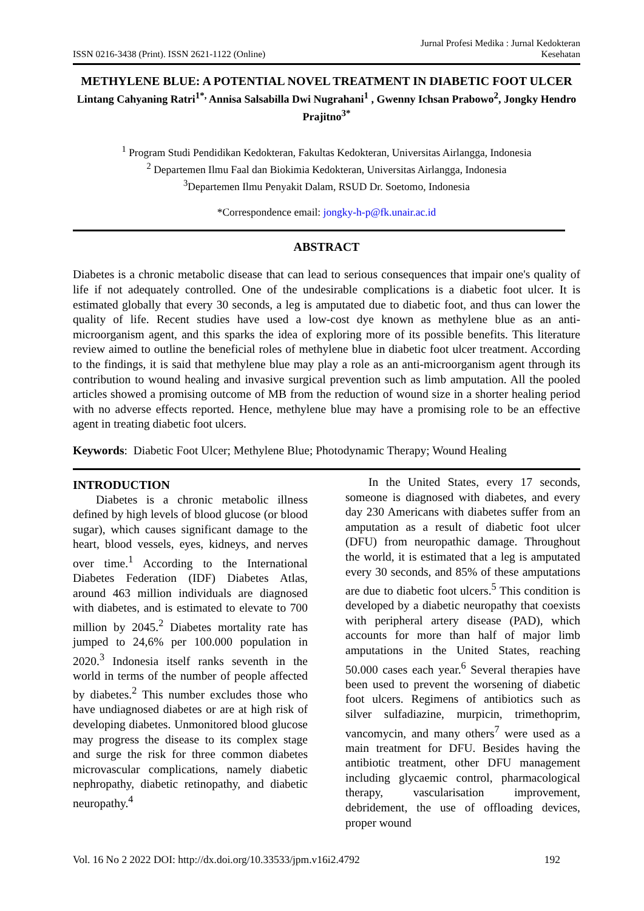ISSN 0216-3438 (Print). ISSN 2621-1122 (Online)
Jurnal Profesi Medika : Jurnal Kedokteran
Kesehatan
METHYLENE BLUE: A POTENTIAL NOVEL TREATMENT IN DIABETIC FOOT ULCER
Lintang Cahyaning Ratri<sup>1*,</sup> Annisa Salsabilla Dwi Nugrahani<sup>1</sup> , Gwenny Ichsan Prabowo<sup>2</sup>, Jongky Hendro Prajitno<sup>3*</sup>
<sup>1</sup> Program Studi Pendidikan Kedokteran, Fakultas Kedokteran, Universitas Airlangga, Indonesia
<sup>2</sup> Departemen Ilmu Faal dan Biokimia Kedokteran, Universitas Airlangga, Indonesia
<sup>3</sup> Departemen Ilmu Penyakit Dalam, RSUD Dr. Soetomo, Indonesia
*Correspondence email: jongky-h-p@fk.unair.ac.id
ABSTRACT
Diabetes is a chronic metabolic disease that can lead to serious consequences that impair one's quality of life if not adequately controlled. One of the undesirable complications is a diabetic foot ulcer. It is estimated globally that every 30 seconds, a leg is amputated due to diabetic foot, and thus can lower the quality of life. Recent studies have used a low-cost dye known as methylene blue as an anti-microorganism agent, and this sparks the idea of exploring more of its possible benefits. This literature review aimed to outline the beneficial roles of methylene blue in diabetic foot ulcer treatment. According to the findings, it is said that methylene blue may play a role as an anti-microorganism agent through its contribution to wound healing and invasive surgical prevention such as limb amputation. All the pooled articles showed a promising outcome of MB from the reduction of wound size in a shorter healing period with no adverse effects reported. Hence, methylene blue may have a promising role to be an effective agent in treating diabetic foot ulcers.
Keywords: Diabetic Foot Ulcer; Methylene Blue; Photodynamic Therapy; Wound Healing
INTRODUCTION
Diabetes is a chronic metabolic illness defined by high levels of blood glucose (or blood sugar), which causes significant damage to the heart, blood vessels, eyes, kidneys, and nerves over time.<sup>1</sup> According to the International Diabetes Federation (IDF) Diabetes Atlas, around 463 million individuals are diagnosed with diabetes, and is estimated to elevate to 700 million by 2045.<sup>2</sup> Diabetes mortality rate has jumped to 24,6% per 100.000 population in 2020.<sup>3</sup> Indonesia itself ranks seventh in the world in terms of the number of people affected by diabetes.<sup>2</sup> This number excludes those who have undiagnosed diabetes or are at high risk of developing diabetes. Unmonitored blood glucose may progress the disease to its complex stage and surge the risk for three common diabetes microvascular complications, namely diabetic nephropathy, diabetic retinopathy, and diabetic neuropathy.<sup>4</sup>
In the United States, every 17 seconds, someone is diagnosed with diabetes, and every day 230 Americans with diabetes suffer from an amputation as a result of diabetic foot ulcer (DFU) from neuropathic damage. Throughout the world, it is estimated that a leg is amputated every 30 seconds, and 85% of these amputations are due to diabetic foot ulcers.<sup>5</sup> This condition is developed by a diabetic neuropathy that coexists with peripheral artery disease (PAD), which accounts for more than half of major limb amputations in the United States, reaching 50.000 cases each year.<sup>6</sup> Several therapies have been used to prevent the worsening of diabetic foot ulcers. Regimens of antibiotics such as silver sulfadiazine, murpicin, trimethoprim, vancomycin, and many others<sup>7</sup> were used as a main treatment for DFU. Besides having the antibiotic treatment, other DFU management including glycaemic control, pharmacological therapy, vascularisation improvement, debridement, the use of offloading devices, proper wound
Vol. 16 No 2 2022 DOI: http://dx.doi.org/10.33533/jpm.v16i2.4792 192